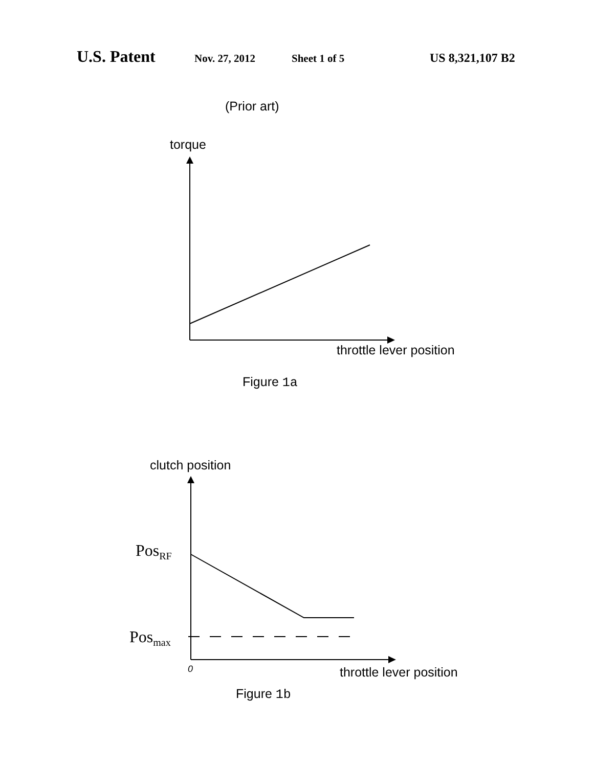U.S. Patent Nov. 27, 2012 Sheet 1 of 5 US 8,321,107 B2
(Prior art)
torque
throttle lever position
Figure 1a
clutch position
Pos<sub>RF</sub>
Pos<sub>max</sub>
0 throttle lever position
Figure 1b